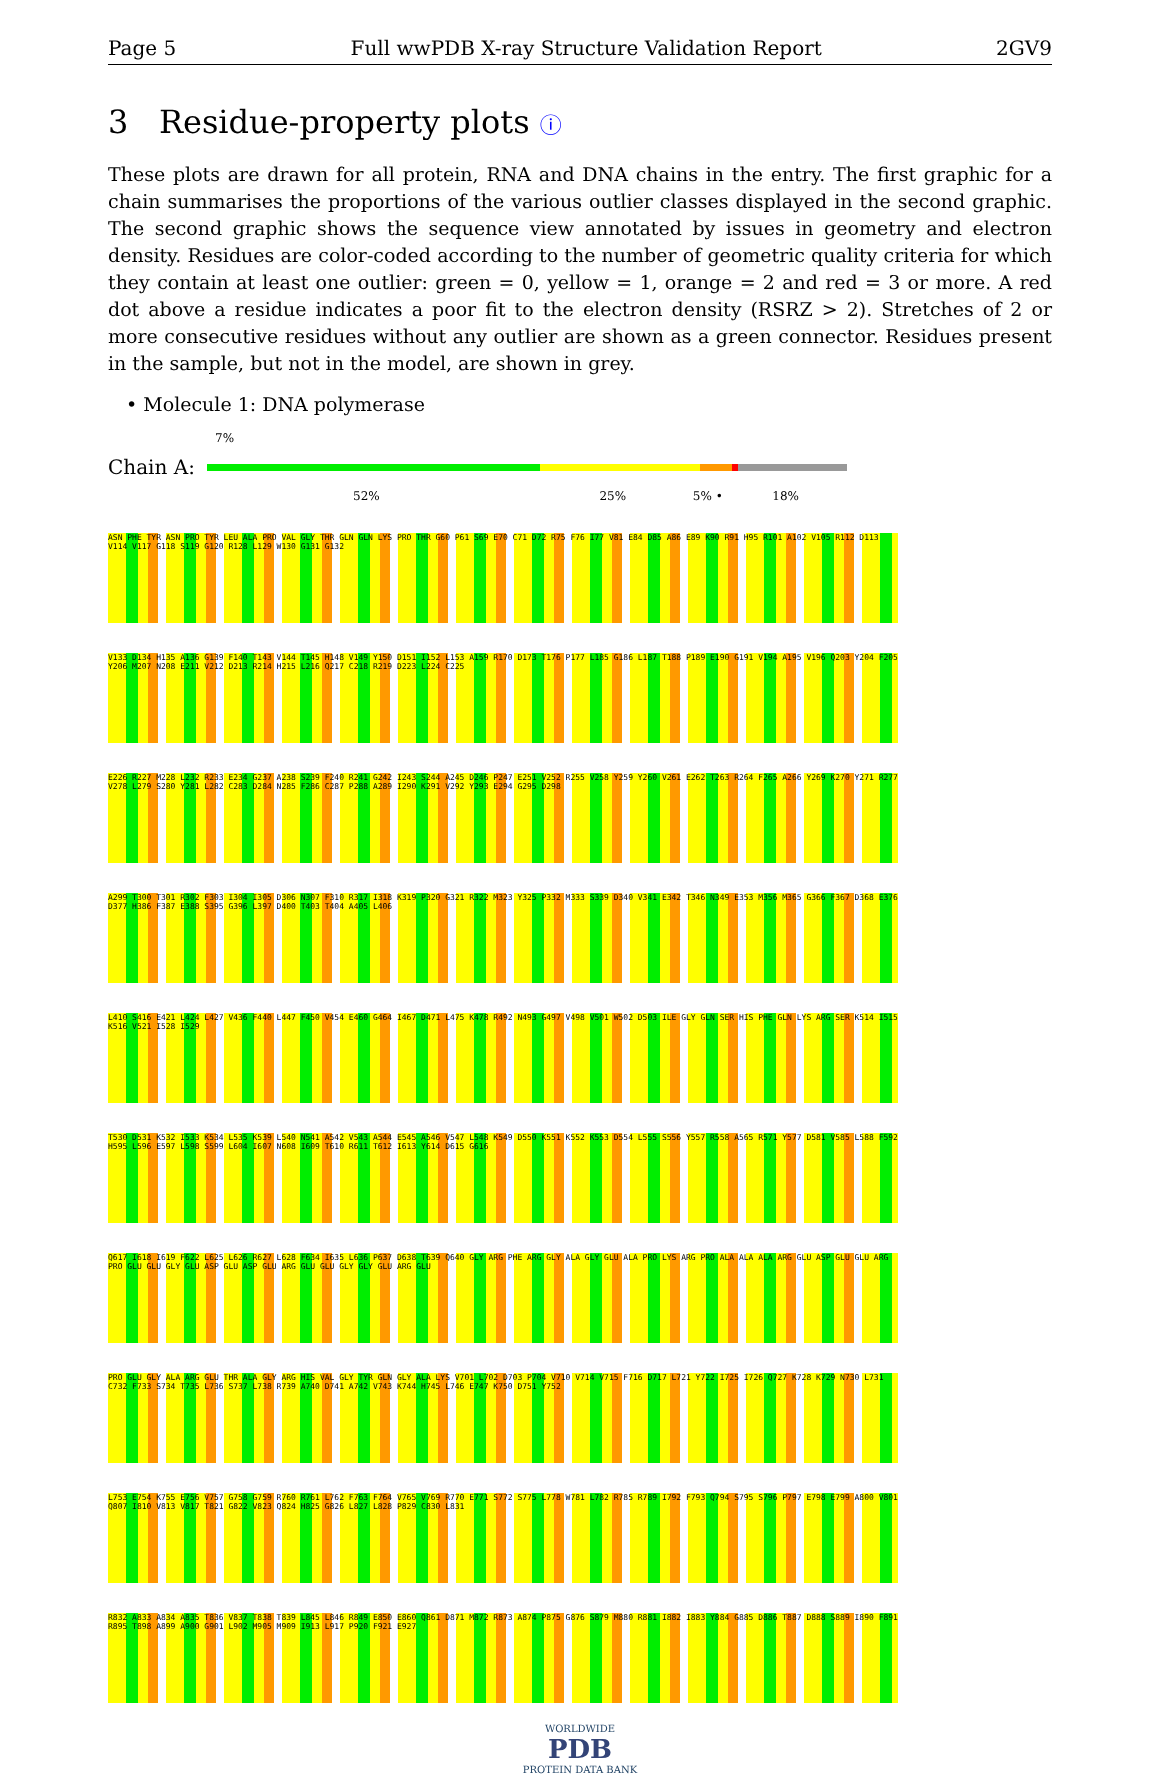Page 5 Full wwPDB X-ray Structure Validation Report 2GV9
3 Residue-property plots ⓘ
These plots are drawn for all protein, RNA and DNA chains in the entry. The first graphic for a chain summarises the proportions of the various outlier classes displayed in the second graphic. The second graphic shows the sequence view annotated by issues in geometry and electron density. Residues are color-coded according to the number of geometric quality criteria for which they contain at least one outlier: green = 0, yellow = 1, orange = 2 and red = 3 or more. A red dot above a residue indicates a poor fit to the electron density (RSRZ > 2). Stretches of 2 or more consecutive residues without any outlier are shown as a green connector. Residues present in the sample, but not in the model, are shown in grey.
• Molecule 1: DNA polymerase
7%
Chain A:
52% 25% 5% • 18%
ASN PHE TYR ASN PRO TYR LEU ALA PRO VAL GLY THR GLN GLN LYS PRO THR G60 P61 S69 E70 C71 D72 R75 F76 I77 V81 E84 D85 A86 E89 K90 R91 H95 R101 A102 V105 R112 D113 V114 V117 G118 S119 G120 R128 L129 W130 G131 G132
V133 D134 H135 A136 G139 F140 T143 V144 T145 H148 V149 Y150 D151 I152 L153 A159 R170 D173 T176 P177 L185 G186 L187 T188 P189 E190 G191 V194 A195 V196 Q203 Y204 F205 Y206 M207 N208 E211 V212 D213 R214 H215 L216 Q217 C218 R219 D223 L224 C225
E226 R227 M228 L232 R233 E234 G237 A238 S239 F240 R241 G242 I243 S244 A245 D246 P247 E251 V252 R255 V258 Y259 Y260 V261 E262 T263 R264 F265 A266 Y269 K270 Y271 R277 V278 L279 S280 Y281 L282 C283 D284 N285 F286 C287 P288 A289 I290 K291 V292 Y293 E294 G295 D298
A299 T300 T301 R302 F303 I304 I305 D306 N307 F310 R317 I318 K319 P320 G321 R322 M323 Y325 P332 M333 S339 D340 V341 E342 T346 N349 E353 M356 M365 G366 F367 D368 E376 D377 H386 F387 E388 S395 G396 L397 D400 T403 T404 A405 L406
L410 S416 E421 L424 L427 V436 F440 L447 F450 V454 E460 G464 I467 D471 L475 K478 R492 N493 G497 V498 V501 W502 D503 ILE GLY GLN SER HIS PHE GLN LYS ARG SER K514 I515 K516 V521 I528 I529
T530 D531 K532 I533 K534 L535 K539 L540 N541 A542 V543 A544 E545 A546 V547 L548 K549 D550 K551 K552 K553 D554 L555 S556 Y557 R558 A565 R571 Y577 D581 V585 L588 F592 H595 L596 E597 L598 S599 L604 I607 N608 I609 T610 R611 T612 I613 Y614 D615 G616
Q617 I618 I619 F622 L625 L626 R627 L628 F634 I635 L636 P637 D638 T639 Q640 GLY ARG PHE ARG GLY ALA GLY GLU ALA PRO LYS ARG PRO ALA ALA ALA ARG GLU ASP GLU GLU ARG PRO GLU GLU GLY GLU ASP GLU ASP GLU ARG GLU GLU GLY GLY GLU ARG GLU
PRO GLU GLY ALA ARG GLU THR ALA GLY ARG HIS VAL GLY TYR GLN GLY ALA LYS V701 L702 D703 P704 V710 V714 V715 F716 D717 L721 Y722 I725 I726 Q727 K728 K729 N730 L731 C732 F733 S734 T735 L736 S737 L738 R739 A740 D741 A742 V743 K744 H745 L746 E747 K750 D751 Y752
L753 E754 K755 E756 V757 G758 G759 R760 R761 L762 F763 F764 V765 V769 R770 E771 S772 S775 L778 W781 L782 R785 R789 I792 F793 Q794 S795 S796 P797 E798 E799 A800 V801 Q807 I810 V813 V817 T821 G822 V823 Q824 H825 G826 L827 L828 P829 C830 L831
R832 A833 A834 A835 T836 V837 T838 T839 L845 L846 R849 E850 E860 Q861 D871 M872 R873 A874 P875 G876 S879 M880 R881 I882 I883 Y884 G885 D886 T887 D888 S889 I890 F891 R895 T898 A899 A900 G901 L902 M905 M909 I913 L917 P920 F921 E927
WORLDWIDE
PDB
PROTEIN DATA BANK